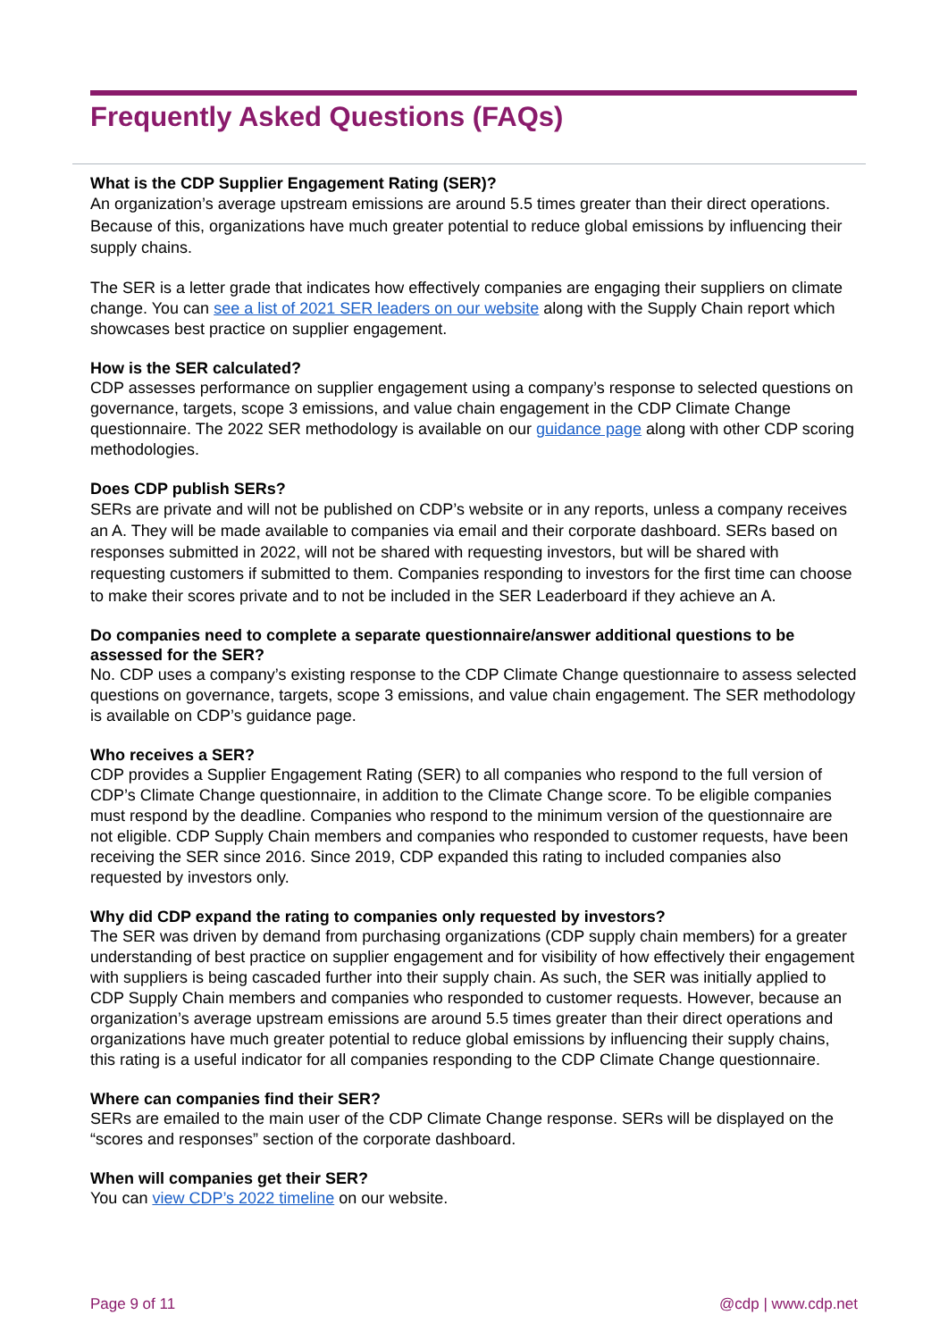Frequently Asked Questions (FAQs)
What is the CDP Supplier Engagement Rating (SER)?
An organization’s average upstream emissions are around 5.5 times greater than their direct operations. Because of this, organizations have much greater potential to reduce global emissions by influencing their supply chains.
The SER is a letter grade that indicates how effectively companies are engaging their suppliers on climate change. You can see a list of 2021 SER leaders on our website along with the Supply Chain report which showcases best practice on supplier engagement.
How is the SER calculated?
CDP assesses performance on supplier engagement using a company’s response to selected questions on governance, targets, scope 3 emissions, and value chain engagement in the CDP Climate Change questionnaire. The 2022 SER methodology is available on our guidance page along with other CDP scoring methodologies.
Does CDP publish SERs?
SERs are private and will not be published on CDP’s website or in any reports, unless a company receives an A. They will be made available to companies via email and their corporate dashboard. SERs based on responses submitted in 2022, will not be shared with requesting investors, but will be shared with requesting customers if submitted to them. Companies responding to investors for the first time can choose to make their scores private and to not be included in the SER Leaderboard if they achieve an A.
Do companies need to complete a separate questionnaire/answer additional questions to be assessed for the SER?
No. CDP uses a company’s existing response to the CDP Climate Change questionnaire to assess selected questions on governance, targets, scope 3 emissions, and value chain engagement. The SER methodology is available on CDP’s guidance page.
Who receives a SER?
CDP provides a Supplier Engagement Rating (SER) to all companies who respond to the full version of CDP’s Climate Change questionnaire, in addition to the Climate Change score. To be eligible companies must respond by the deadline. Companies who respond to the minimum version of the questionnaire are not eligible. CDP Supply Chain members and companies who responded to customer requests, have been receiving the SER since 2016. Since 2019, CDP expanded this rating to included companies also requested by investors only.
Why did CDP expand the rating to companies only requested by investors?
The SER was driven by demand from purchasing organizations (CDP supply chain members) for a greater understanding of best practice on supplier engagement and for visibility of how effectively their engagement with suppliers is being cascaded further into their supply chain. As such, the SER was initially applied to CDP Supply Chain members and companies who responded to customer requests. However, because an organization’s average upstream emissions are around 5.5 times greater than their direct operations and organizations have much greater potential to reduce global emissions by influencing their supply chains, this rating is a useful indicator for all companies responding to the CDP Climate Change questionnaire.
Where can companies find their SER?
SERs are emailed to the main user of the CDP Climate Change response. SERs will be displayed on the “scores and responses” section of the corporate dashboard.
When will companies get their SER?
You can view CDP’s 2022 timeline on our website.
Page 9 of 11 @cdp | www.cdp.net